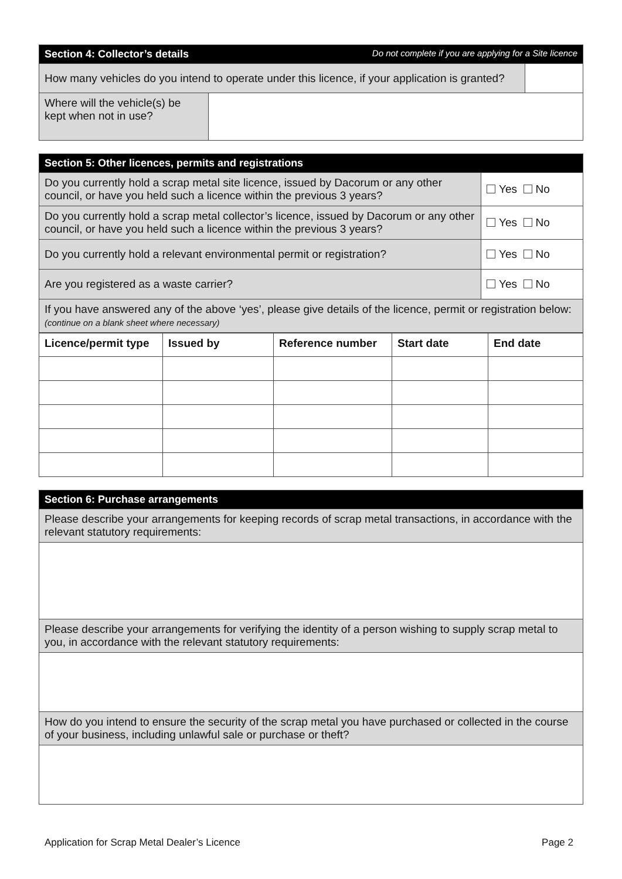| Section 4: Collector’s details Do not complete if you are applying for a Site licence | | |
| How many vehicles do you intend to operate under this licence, if your application is granted? | | |
| Where will the vehicle(s) be kept when not in use? | | |
| Section 5: Other licences, permits and registrations | |
| Do you currently hold a scrap metal site licence, issued by Dacorum or any other council, or have you held such a licence within the previous 3 years? | Yes No |
| Do you currently hold a scrap metal collector’s licence, issued by Dacorum or any other council, or have you held such a licence within the previous 3 years? | Yes No |
| Do you currently hold a relevant environmental permit or registration? | Yes No |
| Are you registered as a waste carrier? | Yes No |
| If you have answered any of the above ‘yes’, please give details of the licence, permit or registration below: (continue on a blank sheet where necessary) | |
| Licence/permit type | Issued by | Reference number | Start date | End date |
| --- | --- | --- | --- | --- |
| Section 6: Purchase arrangements |
| Please describe your arrangements for keeping records of scrap metal transactions, in accordance with the relevant statutory requirements: |
| Please describe your arrangements for verifying the identity of a person wishing to supply scrap metal to you, in accordance with the relevant statutory requirements: |
| How do you intend to ensure the security of the scrap metal you have purchased or collected in the course of your business, including unlawful sale or purchase or theft? |
Application for Scrap Metal Dealer’s Licence Page 2